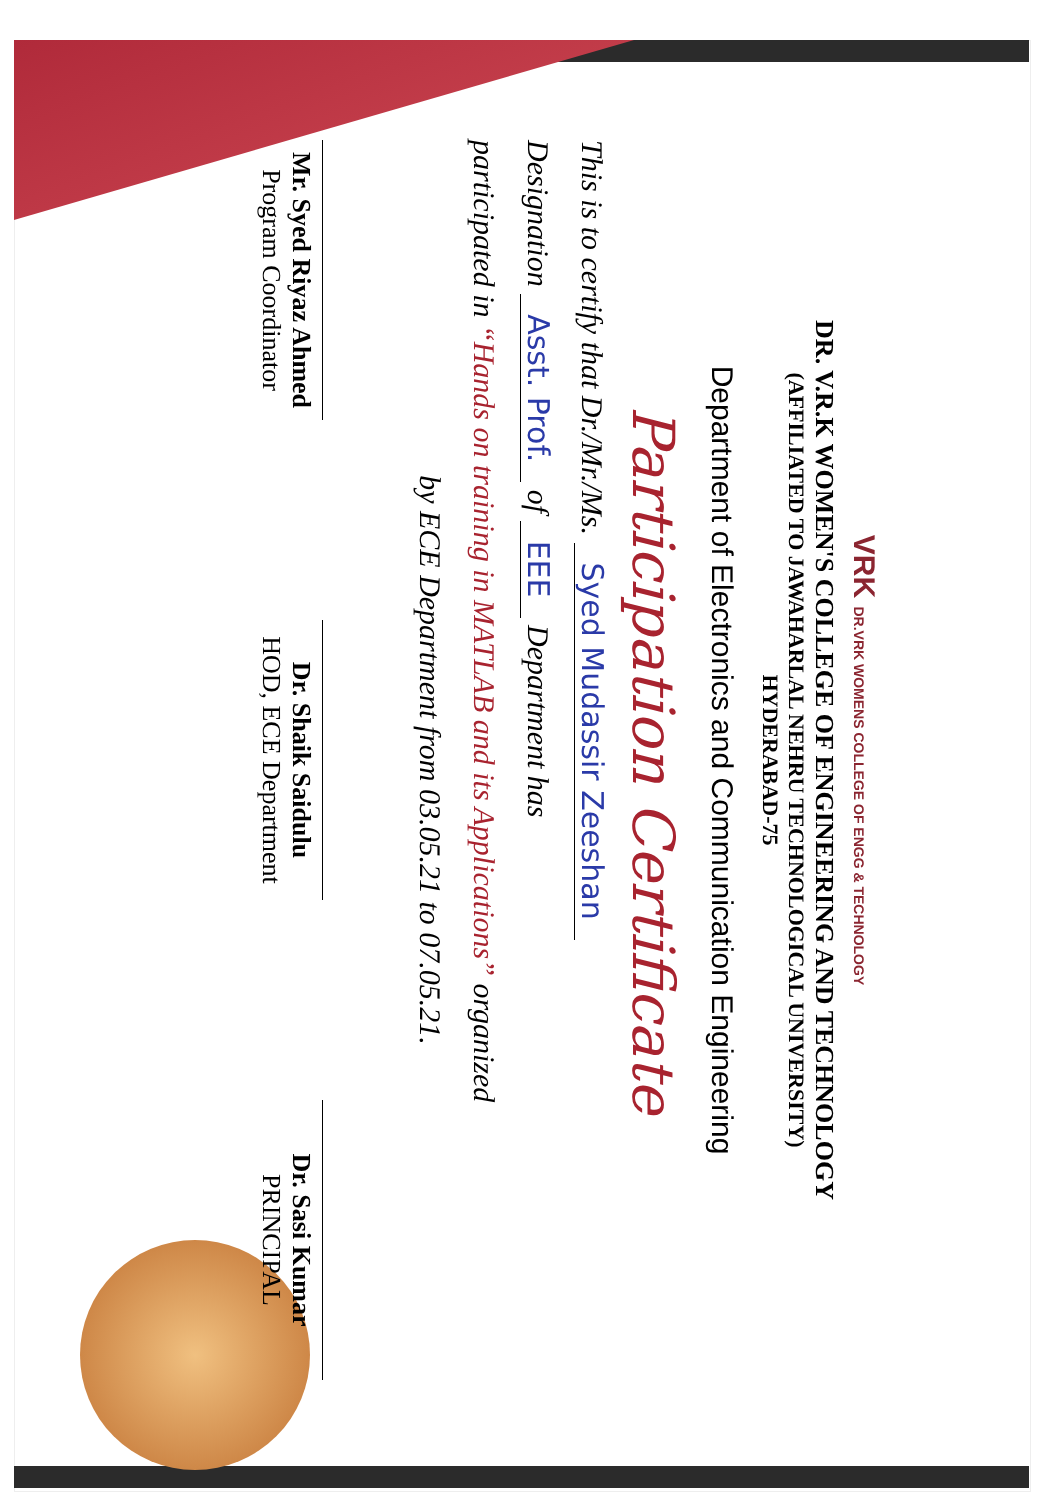VRK DR.VRK WOMENS COLLEGE OF ENGG & TECHNOLOGY
DR. V.R.K WOMEN'S COLLEGE OF ENGINEERING AND TECHNOLOGY
(AFFILIATED TO JAWAHARLAL NEHRU TECHNOLOGICAL UNIVERSITY)
HYDERABAD-75
Department of Electronics and Communication Engineering
Participation Certificate
This is to certify that Dr./Mr./Ms. Syed Mudassir Zeeshan
Designation Asst. Prof. of EEE Department has
participated in “Hands on training in MATLAB and its Applications” organized
by ECE Department from 03.05.21 to 07.05.21.
Mr. Syed Riyaz Ahmed
Program Coordinator
Dr. Shaik Saidulu
HOD, ECE Department
Dr. Sasi Kumar
PRINCIPAL